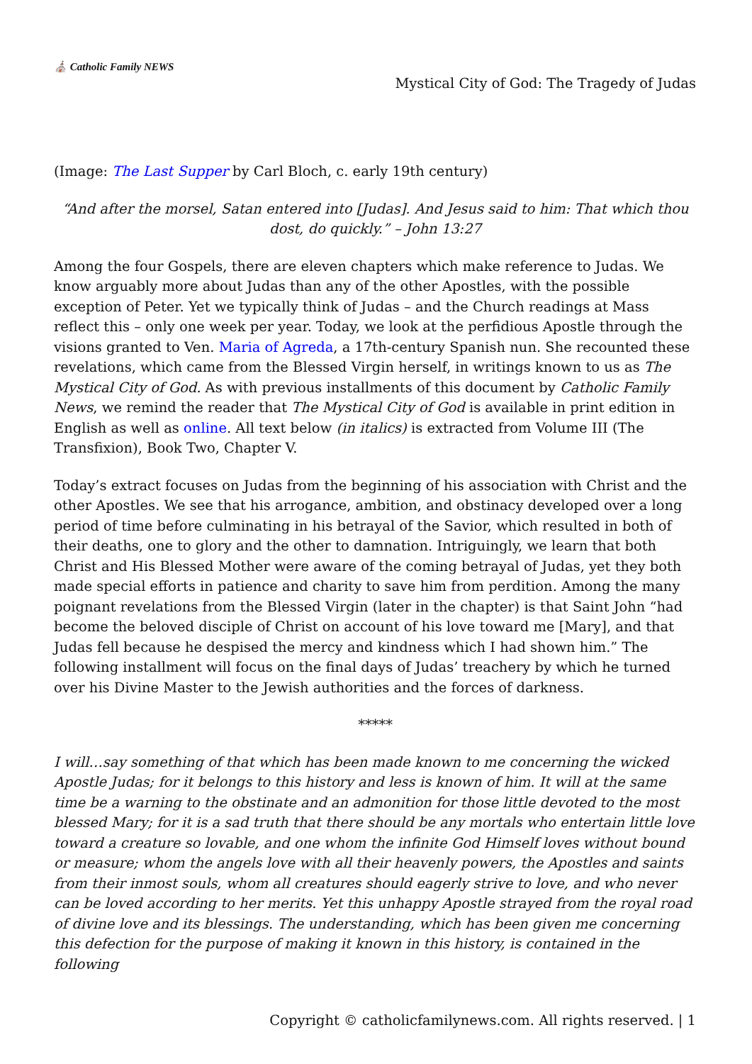⛪ Catholic Family NEWS
Mystical City of God: The Tragedy of Judas
(Image: The Last Supper by Carl Bloch, c. early 19th century)
“And after the morsel, Satan entered into [Judas]. And Jesus said to him: That which thou dost, do quickly.” – John 13:27
Among the four Gospels, there are eleven chapters which make reference to Judas. We know arguably more about Judas than any of the other Apostles, with the possible exception of Peter. Yet we typically think of Judas – and the Church readings at Mass reflect this – only one week per year. Today, we look at the perfidious Apostle through the visions granted to Ven. Maria of Agreda, a 17th-century Spanish nun. She recounted these revelations, which came from the Blessed Virgin herself, in writings known to us as The Mystical City of God. As with previous installments of this document by Catholic Family News, we remind the reader that The Mystical City of God is available in print edition in English as well as online. All text below (in italics) is extracted from Volume III (The Transfixion), Book Two, Chapter V.
Today’s extract focuses on Judas from the beginning of his association with Christ and the other Apostles. We see that his arrogance, ambition, and obstinacy developed over a long period of time before culminating in his betrayal of the Savior, which resulted in both of their deaths, one to glory and the other to damnation. Intriguingly, we learn that both Christ and His Blessed Mother were aware of the coming betrayal of Judas, yet they both made special efforts in patience and charity to save him from perdition. Among the many poignant revelations from the Blessed Virgin (later in the chapter) is that Saint John “had become the beloved disciple of Christ on account of his love toward me [Mary], and that Judas fell because he despised the mercy and kindness which I had shown him.” The following installment will focus on the final days of Judas’ treachery by which he turned over his Divine Master to the Jewish authorities and the forces of darkness.
*****
I will…say something of that which has been made known to me concerning the wicked Apostle Judas; for it belongs to this history and less is known of him. It will at the same time be a warning to the obstinate and an admonition for those little devoted to the most blessed Mary; for it is a sad truth that there should be any mortals who entertain little love toward a creature so lovable, and one whom the infinite God Himself loves without bound or measure; whom the angels love with all their heavenly powers, the Apostles and saints from their inmost souls, whom all creatures should eagerly strive to love, and who never can be loved according to her merits. Yet this unhappy Apostle strayed from the royal road of divine love and its blessings. The understanding, which has been given me concerning this defection for the purpose of making it known in this history, is contained in the following
Copyright © catholicfamilynews.com. All rights reserved. | 1